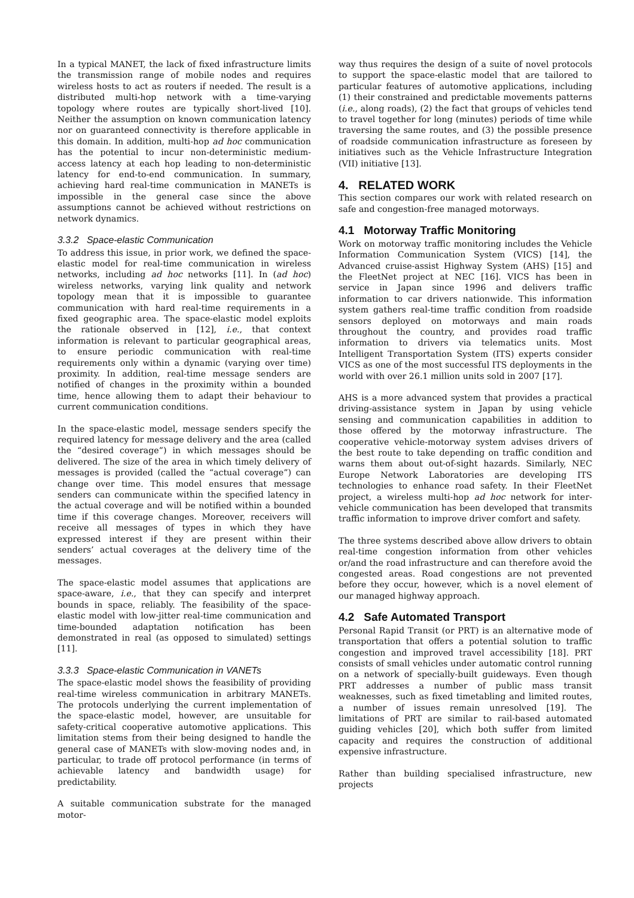In a typical MANET, the lack of fixed infrastructure limits the transmission range of mobile nodes and requires wireless hosts to act as routers if needed. The result is a distributed multi-hop network with a time-varying topology where routes are typically short-lived [10]. Neither the assumption on known communication latency nor on guaranteed connectivity is therefore applicable in this domain. In addition, multi-hop ad hoc communication has the potential to incur non-deterministic medium-access latency at each hop leading to non-deterministic latency for end-to-end communication. In summary, achieving hard real-time communication in MANETs is impossible in the general case since the above assumptions cannot be achieved without restrictions on network dynamics.
3.3.2 Space-elastic Communication
To address this issue, in prior work, we defined the space-elastic model for real-time communication in wireless networks, including ad hoc networks [11]. In (ad hoc) wireless networks, varying link quality and network topology mean that it is impossible to guarantee communication with hard real-time requirements in a fixed geographic area. The space-elastic model exploits the rationale observed in [12], i.e., that context information is relevant to particular geographical areas, to ensure periodic communication with real-time requirements only within a dynamic (varying over time) proximity. In addition, real-time message senders are notified of changes in the proximity within a bounded time, hence allowing them to adapt their behaviour to current communication conditions.
In the space-elastic model, message senders specify the required latency for message delivery and the area (called the “desired coverage”) in which messages should be delivered. The size of the area in which timely delivery of messages is provided (called the “actual coverage”) can change over time. This model ensures that message senders can communicate within the specified latency in the actual coverage and will be notified within a bounded time if this coverage changes. Moreover, receivers will receive all messages of types in which they have expressed interest if they are present within their senders’ actual coverages at the delivery time of the messages.
The space-elastic model assumes that applications are space-aware, i.e., that they can specify and interpret bounds in space, reliably. The feasibility of the space-elastic model with low-jitter real-time communication and time-bounded adaptation notification has been demonstrated in real (as opposed to simulated) settings [11].
3.3.3 Space-elastic Communication in VANETs
The space-elastic model shows the feasibility of providing real-time wireless communication in arbitrary MANETs. The protocols underlying the current implementation of the space-elastic model, however, are unsuitable for safety-critical cooperative automotive applications. This limitation stems from their being designed to handle the general case of MANETs with slow-moving nodes and, in particular, to trade off protocol performance (in terms of achievable latency and bandwidth usage) for predictability.
A suitable communication substrate for the managed motor-
way thus requires the design of a suite of novel protocols to support the space-elastic model that are tailored to particular features of automotive applications, including (1) their constrained and predictable movements patterns (i.e., along roads), (2) the fact that groups of vehicles tend to travel together for long (minutes) periods of time while traversing the same routes, and (3) the possible presence of roadside communication infrastructure as foreseen by initiatives such as the Vehicle Infrastructure Integration (VII) initiative [13].
4. RELATED WORK
This section compares our work with related research on safe and congestion-free managed motorways.
4.1 Motorway Traffic Monitoring
Work on motorway traffic monitoring includes the Vehicle Information Communication System (VICS) [14], the Advanced cruise-assist Highway System (AHS) [15] and the FleetNet project at NEC [16]. VICS has been in service in Japan since 1996 and delivers traffic information to car drivers nationwide. This information system gathers real-time traffic condition from roadside sensors deployed on motorways and main roads throughout the country, and provides road traffic information to drivers via telematics units. Most Intelligent Transportation System (ITS) experts consider VICS as one of the most successful ITS deployments in the world with over 26.1 million units sold in 2007 [17].
AHS is a more advanced system that provides a practical driving-assistance system in Japan by using vehicle sensing and communication capabilities in addition to those offered by the motorway infrastructure. The cooperative vehicle-motorway system advises drivers of the best route to take depending on traffic condition and warns them about out-of-sight hazards. Similarly, NEC Europe Network Laboratories are developing ITS technologies to enhance road safety. In their FleetNet project, a wireless multi-hop ad hoc network for inter-vehicle communication has been developed that transmits traffic information to improve driver comfort and safety.
The three systems described above allow drivers to obtain real-time congestion information from other vehicles or/and the road infrastructure and can therefore avoid the congested areas. Road congestions are not prevented before they occur, however, which is a novel element of our managed highway approach.
4.2 Safe Automated Transport
Personal Rapid Transit (or PRT) is an alternative mode of transportation that offers a potential solution to traffic congestion and improved travel accessibility [18]. PRT consists of small vehicles under automatic control running on a network of specially-built guideways. Even though PRT addresses a number of public mass transit weaknesses, such as fixed timetabling and limited routes, a number of issues remain unresolved [19]. The limitations of PRT are similar to rail-based automated guiding vehicles [20], which both suffer from limited capacity and requires the construction of additional expensive infrastructure.
Rather than building specialised infrastructure, new projects